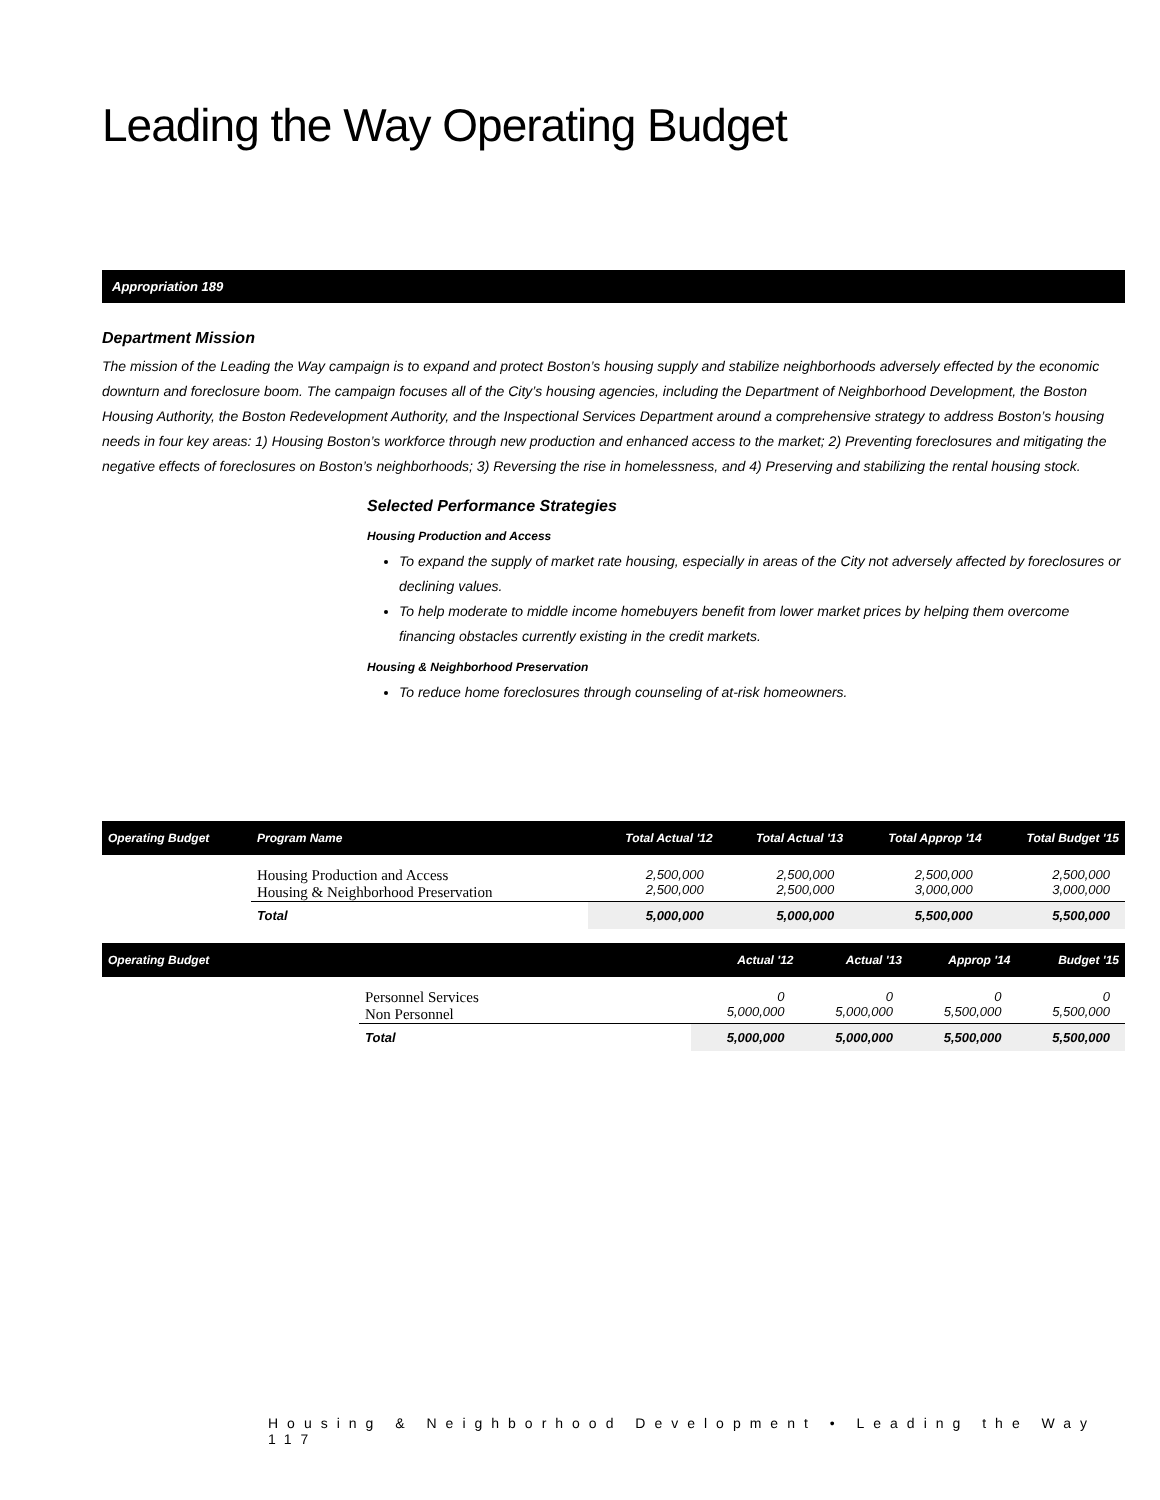Leading the Way Operating Budget
Appropriation 189
Department Mission
The mission of the Leading the Way campaign is to expand and protect Boston’s housing supply and stabilize neighborhoods adversely effected by the economic downturn and foreclosure boom. The campaign focuses all of the City’s housing agencies, including the Department of Neighborhood Development, the Boston Housing Authority, the Boston Redevelopment Authority, and the Inspectional Services Department around a comprehensive strategy to address Boston’s housing needs in four key areas: 1) Housing Boston’s workforce through new production and enhanced access to the market; 2) Preventing foreclosures and mitigating the negative effects of foreclosures on Boston’s neighborhoods; 3) Reversing the rise in homelessness, and 4) Preserving and stabilizing the rental housing stock.
Selected Performance Strategies
Housing Production and Access
To expand the supply of market rate housing, especially in areas of the City not adversely affected by foreclosures or declining values.
To help moderate to middle income homebuyers benefit from lower market prices by helping them overcome financing obstacles currently existing in the credit markets.
Housing & Neighborhood Preservation
To reduce home foreclosures through counseling of at-risk homeowners.
| Operating Budget | Program Name | Total Actual '12 | Total Actual '13 | Total Approp '14 | Total Budget '15 |
| --- | --- | --- | --- | --- | --- |
| | Housing Production and Access Housing & Neighborhood Preservation | 2,500,000 2,500,000 | 2,500,000 2,500,000 | 2,500,000 3,000,000 | 2,500,000 3,000,000 |
| | Total | 5,000,000 | 5,000,000 | 5,500,000 | 5,500,000 |
| Operating Budget | | Actual '12 | Actual '13 | Approp '14 | Budget '15 |
| --- | --- | --- | --- | --- | --- |
| | Personnel Services Non Personnel | 0 5,000,000 | 0 5,000,000 | 0 5,500,000 | 0 5,500,000 |
| | Total | 5,000,000 | 5,000,000 | 5,500,000 | 5,500,000 |
Housing & Neighborhood Development • Leading the Way 117